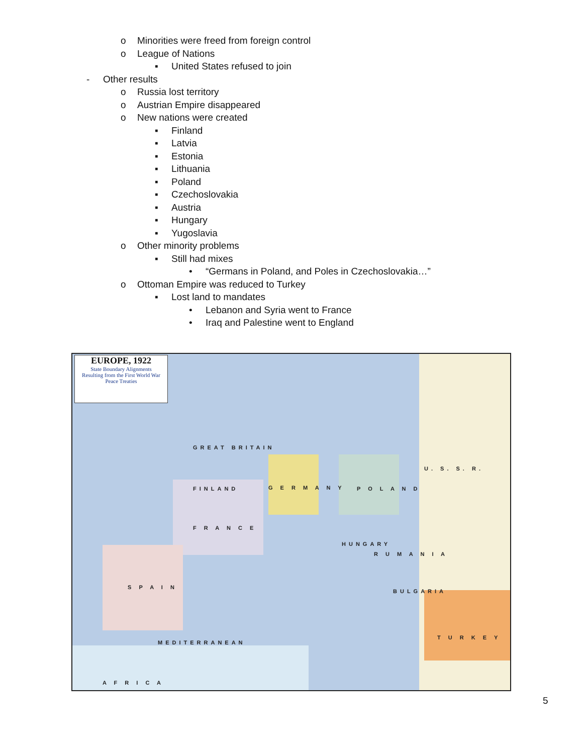o Minorities were freed from foreign control
o League of Nations ▪ United States refused to join
- Other results o Russia lost territory
o Austrian Empire disappeared
o New nations were created ▪ Finland
▪ Latvia
▪ Estonia
▪ Lithuania
▪ Poland
▪ Czechoslovakia
▪ Austria
▪ Hungary
▪ Yugoslavia
o Other minority problems ▪ Still had mixes • “Germans in Poland, and Poles in Czechoslovakia…”
o Ottoman Empire was reduced to Turkey
▪ Lost land to mandates • Lebanon and Syria went to France
• Iraq and Palestine went to England
EUROPE, 1922
State Boundary Alignments
Resulting from the First World War
Peace Treaties
FINLAND G E R M A N Y P O L A N D
U. S. S. R.
F R A N C E
S P A I N
HUNGARY
R U M A N I A
BULGARIA
T U R K E Y
GREAT BRITAIN
A F R I C A
MEDITERRANEAN
5